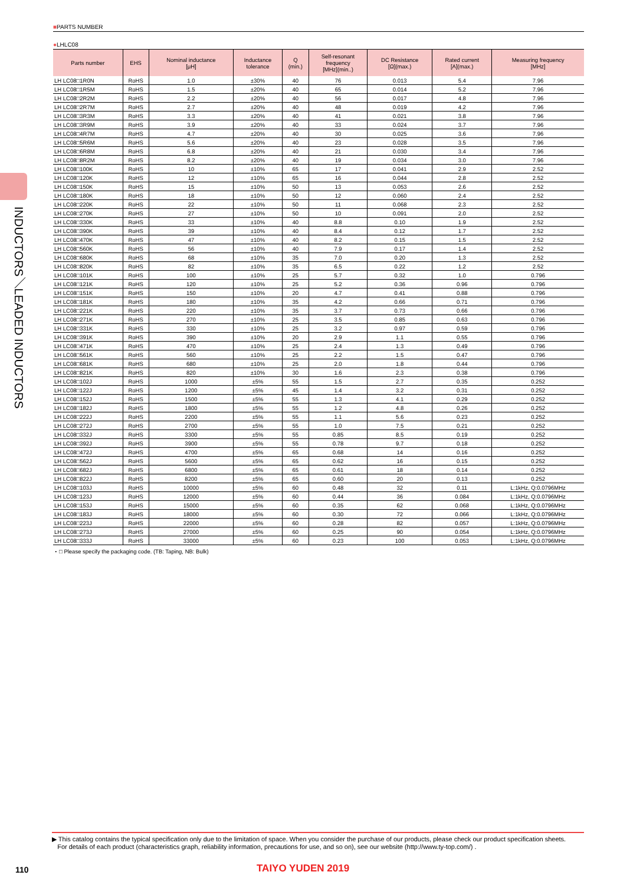INDUCTORS／LEADED INDUCTORS
■PARTS NUMBER
●LHLC08
| Parts number | EHS | Nominal inductance [μH] | Inductance tolerance | Q (min.) | Self-resonant frequency [MHz](min..) | DC Resistance [Ω](max.) | Rated current [A](max.) | Measuring frequency [MHz] |
| --- | --- | --- | --- | --- | --- | --- | --- | --- |
| LH LC08□1R0N | RoHS | 1.0 | ±30% | 40 | 76 | 0.013 | 5.4 | 7.96 |
| LH LC08□1R5M | RoHS | 1.5 | ±20% | 40 | 65 | 0.014 | 5.2 | 7.96 |
| LH LC08□2R2M | RoHS | 2.2 | ±20% | 40 | 56 | 0.017 | 4.8 | 7.96 |
| LH LC08□2R7M | RoHS | 2.7 | ±20% | 40 | 48 | 0.019 | 4.2 | 7.96 |
| LH LC08□3R3M | RoHS | 3.3 | ±20% | 40 | 41 | 0.021 | 3.8 | 7.96 |
| LH LC08□3R9M | RoHS | 3.9 | ±20% | 40 | 33 | 0.024 | 3.7 | 7.96 |
| LH LC08□4R7M | RoHS | 4.7 | ±20% | 40 | 30 | 0.025 | 3.6 | 7.96 |
| LH LC08□5R6M | RoHS | 5.6 | ±20% | 40 | 23 | 0.028 | 3.5 | 7.96 |
| LH LC08□6R8M | RoHS | 6.8 | ±20% | 40 | 21 | 0.030 | 3.4 | 7.96 |
| LH LC08□8R2M | RoHS | 8.2 | ±20% | 40 | 19 | 0.034 | 3.0 | 7.96 |
| LH LC08□100K | RoHS | 10 | ±10% | 65 | 17 | 0.041 | 2.9 | 2.52 |
| LH LC08□120K | RoHS | 12 | ±10% | 65 | 16 | 0.044 | 2.8 | 2.52 |
| LH LC08□150K | RoHS | 15 | ±10% | 50 | 13 | 0.053 | 2.6 | 2.52 |
| LH LC08□180K | RoHS | 18 | ±10% | 50 | 12 | 0.060 | 2.4 | 2.52 |
| LH LC08□220K | RoHS | 22 | ±10% | 50 | 11 | 0.068 | 2.3 | 2.52 |
| LH LC08□270K | RoHS | 27 | ±10% | 50 | 10 | 0.091 | 2.0 | 2.52 |
| LH LC08□330K | RoHS | 33 | ±10% | 40 | 8.8 | 0.10 | 1.9 | 2.52 |
| LH LC08□390K | RoHS | 39 | ±10% | 40 | 8.4 | 0.12 | 1.7 | 2.52 |
| LH LC08□470K | RoHS | 47 | ±10% | 40 | 8.2 | 0.15 | 1.5 | 2.52 |
| LH LC08□560K | RoHS | 56 | ±10% | 40 | 7.9 | 0.17 | 1.4 | 2.52 |
| LH LC08□680K | RoHS | 68 | ±10% | 35 | 7.0 | 0.20 | 1.3 | 2.52 |
| LH LC08□820K | RoHS | 82 | ±10% | 35 | 6.5 | 0.22 | 1.2 | 2.52 |
| LH LC08□101K | RoHS | 100 | ±10% | 25 | 5.7 | 0.32 | 1.0 | 0.796 |
| LH LC08□121K | RoHS | 120 | ±10% | 25 | 5.2 | 0.36 | 0.96 | 0.796 |
| LH LC08□151K | RoHS | 150 | ±10% | 20 | 4.7 | 0.41 | 0.88 | 0.796 |
| LH LC08□181K | RoHS | 180 | ±10% | 35 | 4.2 | 0.66 | 0.71 | 0.796 |
| LH LC08□221K | RoHS | 220 | ±10% | 35 | 3.7 | 0.73 | 0.66 | 0.796 |
| LH LC08□271K | RoHS | 270 | ±10% | 25 | 3.5 | 0.85 | 0.63 | 0.796 |
| LH LC08□331K | RoHS | 330 | ±10% | 25 | 3.2 | 0.97 | 0.59 | 0.796 |
| LH LC08□391K | RoHS | 390 | ±10% | 20 | 2.9 | 1.1 | 0.55 | 0.796 |
| LH LC08□471K | RoHS | 470 | ±10% | 25 | 2.4 | 1.3 | 0.49 | 0.796 |
| LH LC08□561K | RoHS | 560 | ±10% | 25 | 2.2 | 1.5 | 0.47 | 0.796 |
| LH LC08□681K | RoHS | 680 | ±10% | 25 | 2.0 | 1.8 | 0.44 | 0.796 |
| LH LC08□821K | RoHS | 820 | ±10% | 30 | 1.6 | 2.3 | 0.38 | 0.796 |
| LH LC08□102J | RoHS | 1000 | ±5% | 55 | 1.5 | 2.7 | 0.35 | 0.252 |
| LH LC08□122J | RoHS | 1200 | ±5% | 45 | 1.4 | 3.2 | 0.31 | 0.252 |
| LH LC08□152J | RoHS | 1500 | ±5% | 55 | 1.3 | 4.1 | 0.29 | 0.252 |
| LH LC08□182J | RoHS | 1800 | ±5% | 55 | 1.2 | 4.8 | 0.26 | 0.252 |
| LH LC08□222J | RoHS | 2200 | ±5% | 55 | 1.1 | 5.6 | 0.23 | 0.252 |
| LH LC08□272J | RoHS | 2700 | ±5% | 55 | 1.0 | 7.5 | 0.21 | 0.252 |
| LH LC08□332J | RoHS | 3300 | ±5% | 55 | 0.85 | 8.5 | 0.19 | 0.252 |
| LH LC08□392J | RoHS | 3900 | ±5% | 55 | 0.78 | 9.7 | 0.18 | 0.252 |
| LH LC08□472J | RoHS | 4700 | ±5% | 65 | 0.68 | 14 | 0.16 | 0.252 |
| LH LC08□562J | RoHS | 5600 | ±5% | 65 | 0.62 | 16 | 0.15 | 0.252 |
| LH LC08□682J | RoHS | 6800 | ±5% | 65 | 0.61 | 18 | 0.14 | 0.252 |
| LH LC08□822J | RoHS | 8200 | ±5% | 65 | 0.60 | 20 | 0.13 | 0.252 |
| LH LC08□103J | RoHS | 10000 | ±5% | 60 | 0.48 | 32 | 0.11 | L:1kHz, Q:0.0796MHz |
| LH LC08□123J | RoHS | 12000 | ±5% | 60 | 0.44 | 36 | 0.084 | L:1kHz, Q:0.0796MHz |
| LH LC08□153J | RoHS | 15000 | ±5% | 60 | 0.35 | 62 | 0.068 | L:1kHz, Q:0.0796MHz |
| LH LC08□183J | RoHS | 18000 | ±5% | 60 | 0.30 | 72 | 0.066 | L:1kHz, Q:0.0796MHz |
| LH LC08□223J | RoHS | 22000 | ±5% | 60 | 0.28 | 82 | 0.057 | L:1kHz, Q:0.0796MHz |
| LH LC08□273J | RoHS | 27000 | ±5% | 60 | 0.25 | 90 | 0.054 | L:1kHz, Q:0.0796MHz |
| LH LC08□333J | RoHS | 33000 | ±5% | 60 | 0.23 | 100 | 0.053 | L:1kHz, Q:0.0796MHz |
・□ Please specify the packaging code. (TB: Taping, NB: Bulk)
▶ This catalog contains the typical specification only due to the limitation of space. When you consider the purchase of our products, please check our product specification sheets.
For details of each product (characteristics graph, reliability information, precautions for use, and so on), see our website (http://www.ty-top.com/) .
110 TAIYO YUDEN 2019